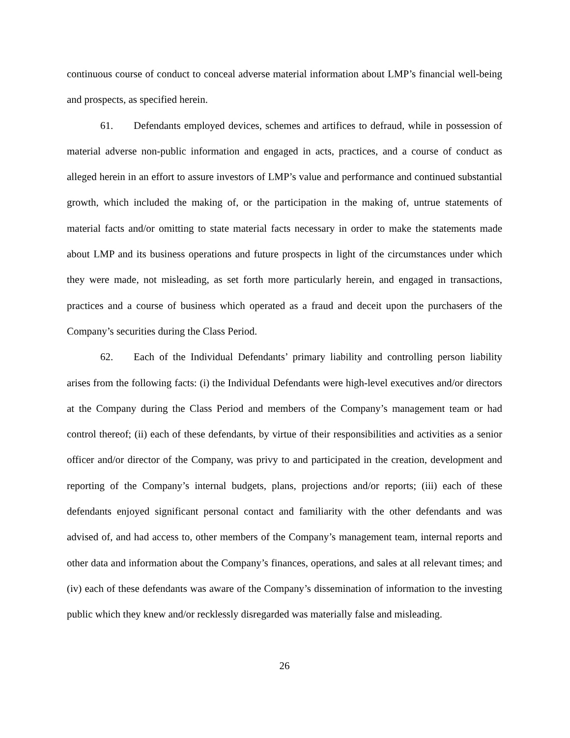continuous course of conduct to conceal adverse material information about LMP’s financial well-being and prospects, as specified herein.
61. Defendants employed devices, schemes and artifices to defraud, while in possession of material adverse non-public information and engaged in acts, practices, and a course of conduct as alleged herein in an effort to assure investors of LMP’s value and performance and continued substantial growth, which included the making of, or the participation in the making of, untrue statements of material facts and/or omitting to state material facts necessary in order to make the statements made about LMP and its business operations and future prospects in light of the circumstances under which they were made, not misleading, as set forth more particularly herein, and engaged in transactions, practices and a course of business which operated as a fraud and deceit upon the purchasers of the Company’s securities during the Class Period.
62. Each of the Individual Defendants’ primary liability and controlling person liability arises from the following facts: (i) the Individual Defendants were high-level executives and/or directors at the Company during the Class Period and members of the Company’s management team or had control thereof; (ii) each of these defendants, by virtue of their responsibilities and activities as a senior officer and/or director of the Company, was privy to and participated in the creation, development and reporting of the Company’s internal budgets, plans, projections and/or reports; (iii) each of these defendants enjoyed significant personal contact and familiarity with the other defendants and was advised of, and had access to, other members of the Company’s management team, internal reports and other data and information about the Company’s finances, operations, and sales at all relevant times; and (iv) each of these defendants was aware of the Company’s dissemination of information to the investing public which they knew and/or recklessly disregarded was materially false and misleading.
26